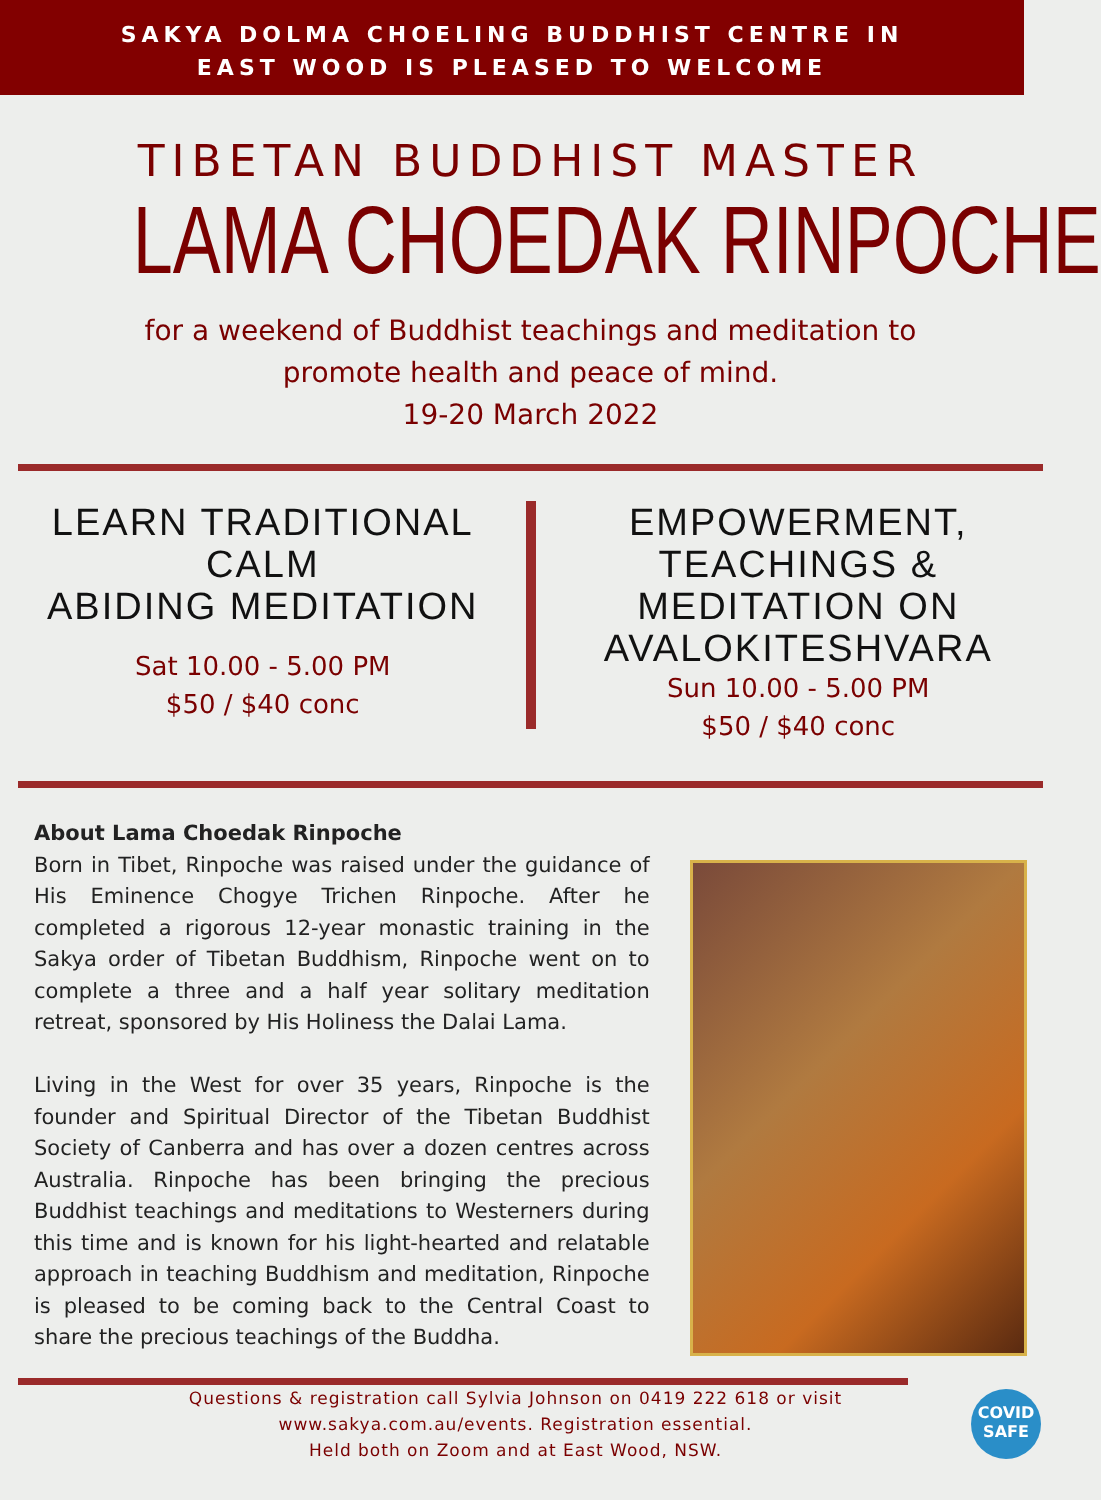SAKYA DOLMA CHOELING BUDDHIST CENTRE IN
EAST WOOD IS PLEASED TO WELCOME
TIBETAN BUDDHIST MASTER
LAMA CHOEDAK RINPOCHE
for a weekend of Buddhist teachings and meditation to
promote health and peace of mind.
19-20 March 2022
LEARN TRADITIONAL CALM
ABIDING MEDITATION
Sat 10.00 - 5.00 PM
$50 / $40 conc
EMPOWERMENT, TEACHINGS &
MEDITATION ON
AVALOKITESHVARA
Sun 10.00 - 5.00 PM
$50 / $40 conc
About Lama Choedak Rinpoche
Born in Tibet, Rinpoche was raised under the guidance of His Eminence Chogye Trichen Rinpoche. After he completed a rigorous 12-year monastic training in the Sakya order of Tibetan Buddhism, Rinpoche went on to complete a three and a half year solitary meditation retreat, sponsored by His Holiness the Dalai Lama.
Living in the West for over 35 years, Rinpoche is the founder and Spiritual Director of the Tibetan Buddhist Society of Canberra and has over a dozen centres across Australia. Rinpoche has been bringing the precious Buddhist teachings and meditations to Westerners during this time and is known for his light-hearted and relatable approach in teaching Buddhism and meditation, Rinpoche is pleased to be coming back to the Central Coast to share the precious teachings of the Buddha.
Questions & registration call Sylvia Johnson on 0419 222 618 or visit
www.sakya.com.au/events. Registration essential.
Held both on Zoom and at East Wood, NSW.
COVID
SAFE